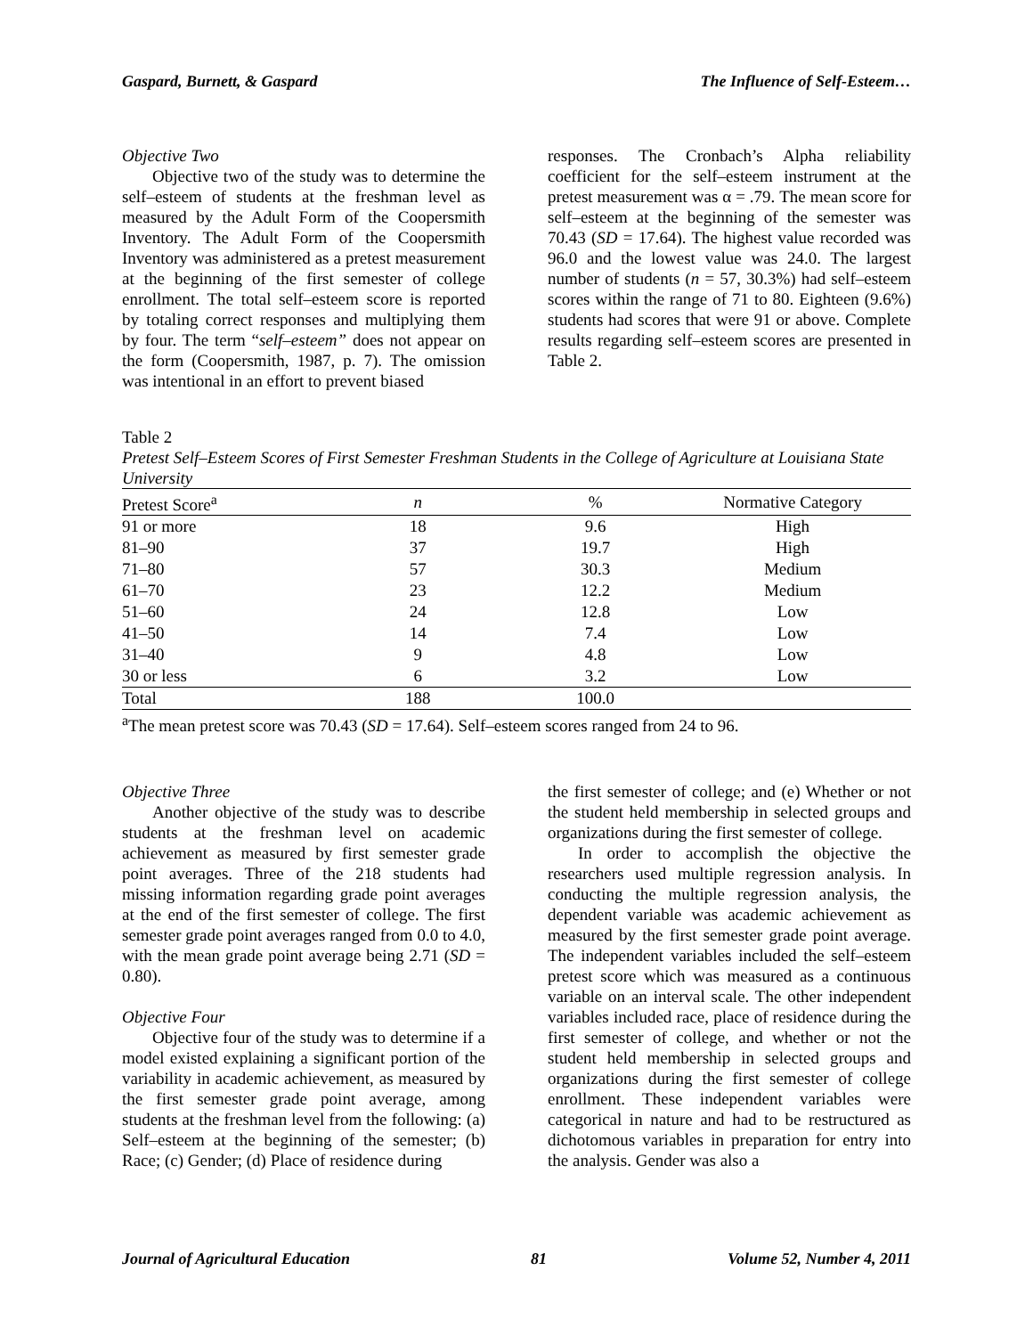Gaspard, Burnett, & Gaspard The Influence of Self-Esteem…
Objective Two
Objective two of the study was to determine the self–esteem of students at the freshman level as measured by the Adult Form of the Coopersmith Inventory. The Adult Form of the Coopersmith Inventory was administered as a pretest measurement at the beginning of the first semester of college enrollment. The total self–esteem score is reported by totaling correct responses and multiplying them by four. The term “self–esteem” does not appear on the form (Coopersmith, 1987, p. 7). The omission was intentional in an effort to prevent biased
responses. The Cronbach’s Alpha reliability coefficient for the self–esteem instrument at the pretest measurement was α = .79. The mean score for self–esteem at the beginning of the semester was 70.43 (SD = 17.64). The highest value recorded was 96.0 and the lowest value was 24.0. The largest number of students (n = 57, 30.3%) had self–esteem scores within the range of 71 to 80. Eighteen (9.6%) students had scores that were 91 or above. Complete results regarding self–esteem scores are presented in Table 2.
Table 2
Pretest Self–Esteem Scores of First Semester Freshman Students in the College of Agriculture at Louisiana State University
| Pretest Score<sup>a</sup> | n | % | Normative Category |
| --- | --- | --- | --- |
| 91 or more | 18 | 9.6 | High |
| 81–90 | 37 | 19.7 | High |
| 71–80 | 57 | 30.3 | Medium |
| 61–70 | 23 | 12.2 | Medium |
| 51–60 | 24 | 12.8 | Low |
| 41–50 | 14 | 7.4 | Low |
| 31–40 | 9 | 4.8 | Low |
| 30 or less | 6 | 3.2 | Low |
| Total | 188 | 100.0 | |
<sup>a</sup> The mean pretest score was 70.43 (SD = 17.64). Self–esteem scores ranged from 24 to 96.
Objective Three
Another objective of the study was to describe students at the freshman level on academic achievement as measured by first semester grade point averages. Three of the 218 students had missing information regarding grade point averages at the end of the first semester of college. The first semester grade point averages ranged from 0.0 to 4.0, with the mean grade point average being 2.71 (SD = 0.80).
Objective Four
Objective four of the study was to determine if a model existed explaining a significant portion of the variability in academic achievement, as measured by the first semester grade point average, among students at the freshman level from the following: (a) Self–esteem at the beginning of the semester; (b) Race; (c) Gender; (d) Place of residence during
the first semester of college; and (e) Whether or not the student held membership in selected groups and organizations during the first semester of college.
In order to accomplish the objective the researchers used multiple regression analysis. In conducting the multiple regression analysis, the dependent variable was academic achievement as measured by the first semester grade point average. The independent variables included the self–esteem pretest score which was measured as a continuous variable on an interval scale. The other independent variables included race, place of residence during the first semester of college, and whether or not the student held membership in selected groups and organizations during the first semester of college enrollment. These independent variables were categorical in nature and had to be restructured as dichotomous variables in preparation for entry into the analysis. Gender was also a
Journal of Agricultural Education 81 Volume 52, Number 4, 2011